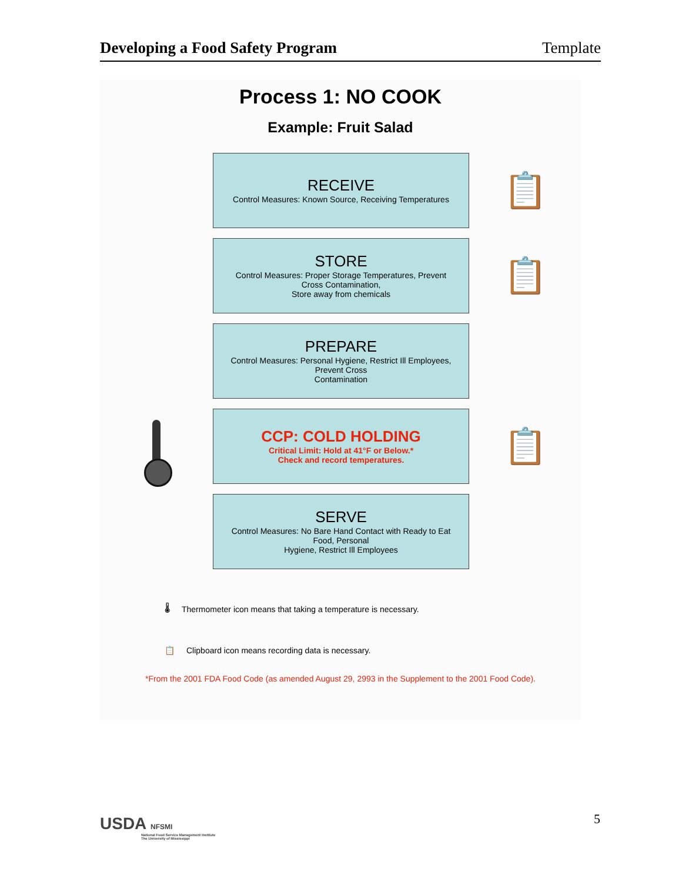Developing a Food Safety Program Template
Process 1: NO COOK
Example: Fruit Salad
RECEIVE
Control Measures: Known Source, Receiving Temperatures
📋
STORE
Control Measures: Proper Storage Temperatures, Prevent
Cross Contamination,
Store away from chemicals
📋
PREPARE
Control Measures: Personal Hygiene, Restrict Ill Employees,
Prevent Cross
Contamination
CCP: COLD HOLDING
Critical Limit: Hold at 41°F or Below.*
Check and record temperatures.
📋
SERVE
Control Measures: No Bare Hand Contact with Ready to Eat
Food, Personal
Hygiene, Restrict Ill Employees
🌡 Thermometer icon means that taking a temperature is necessary.
📋 Clipboard icon means recording data is necessary.
*From the 2001 FDA Food Code (as amended August 29, 2993 in the Supplement to the 2001 Food Code).
USDA NFSMI
National Food Service Management Institute
The University of Mississippi
5